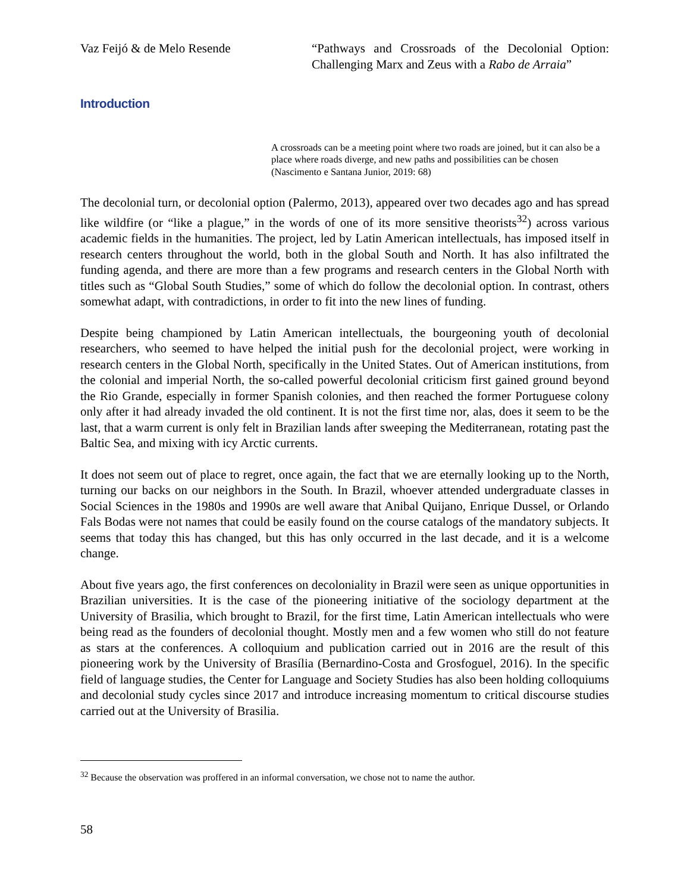Vaz Feijó & de Melo Resende “Pathways and Crossroads of the Decolonial Option: Challenging Marx and Zeus with a Rabo de Arraia”
Introduction
A crossroads can be a meeting point where two roads are joined, but it can also be a place where roads diverge, and new paths and possibilities can be chosen (Nascimento e Santana Junior, 2019: 68)
The decolonial turn, or decolonial option (Palermo, 2013), appeared over two decades ago and has spread like wildfire (or “like a plague,” in the words of one of its more sensitive theorists<sup>32</sup>) across various academic fields in the humanities. The project, led by Latin American intellectuals, has imposed itself in research centers throughout the world, both in the global South and North. It has also infiltrated the funding agenda, and there are more than a few programs and research centers in the Global North with titles such as “Global South Studies,” some of which do follow the decolonial option. In contrast, others somewhat adapt, with contradictions, in order to fit into the new lines of funding.
Despite being championed by Latin American intellectuals, the bourgeoning youth of decolonial researchers, who seemed to have helped the initial push for the decolonial project, were working in research centers in the Global North, specifically in the United States. Out of American institutions, from the colonial and imperial North, the so-called powerful decolonial criticism first gained ground beyond the Rio Grande, especially in former Spanish colonies, and then reached the former Portuguese colony only after it had already invaded the old continent. It is not the first time nor, alas, does it seem to be the last, that a warm current is only felt in Brazilian lands after sweeping the Mediterranean, rotating past the Baltic Sea, and mixing with icy Arctic currents.
It does not seem out of place to regret, once again, the fact that we are eternally looking up to the North, turning our backs on our neighbors in the South. In Brazil, whoever attended undergraduate classes in Social Sciences in the 1980s and 1990s are well aware that Anibal Quijano, Enrique Dussel, or Orlando Fals Bodas were not names that could be easily found on the course catalogs of the mandatory subjects. It seems that today this has changed, but this has only occurred in the last decade, and it is a welcome change.
About five years ago, the first conferences on decoloniality in Brazil were seen as unique opportunities in Brazilian universities. It is the case of the pioneering initiative of the sociology department at the University of Brasilia, which brought to Brazil, for the first time, Latin American intellectuals who were being read as the founders of decolonial thought. Mostly men and a few women who still do not feature as stars at the conferences. A colloquium and publication carried out in 2016 are the result of this pioneering work by the University of Brasília (Bernardino-Costa and Grosfoguel, 2016). In the specific field of language studies, the Center for Language and Society Studies has also been holding colloquiums and decolonial study cycles since 2017 and introduce increasing momentum to critical discourse studies carried out at the University of Brasilia.
<sup>32</sup> Because the observation was proffered in an informal conversation, we chose not to name the author.
58